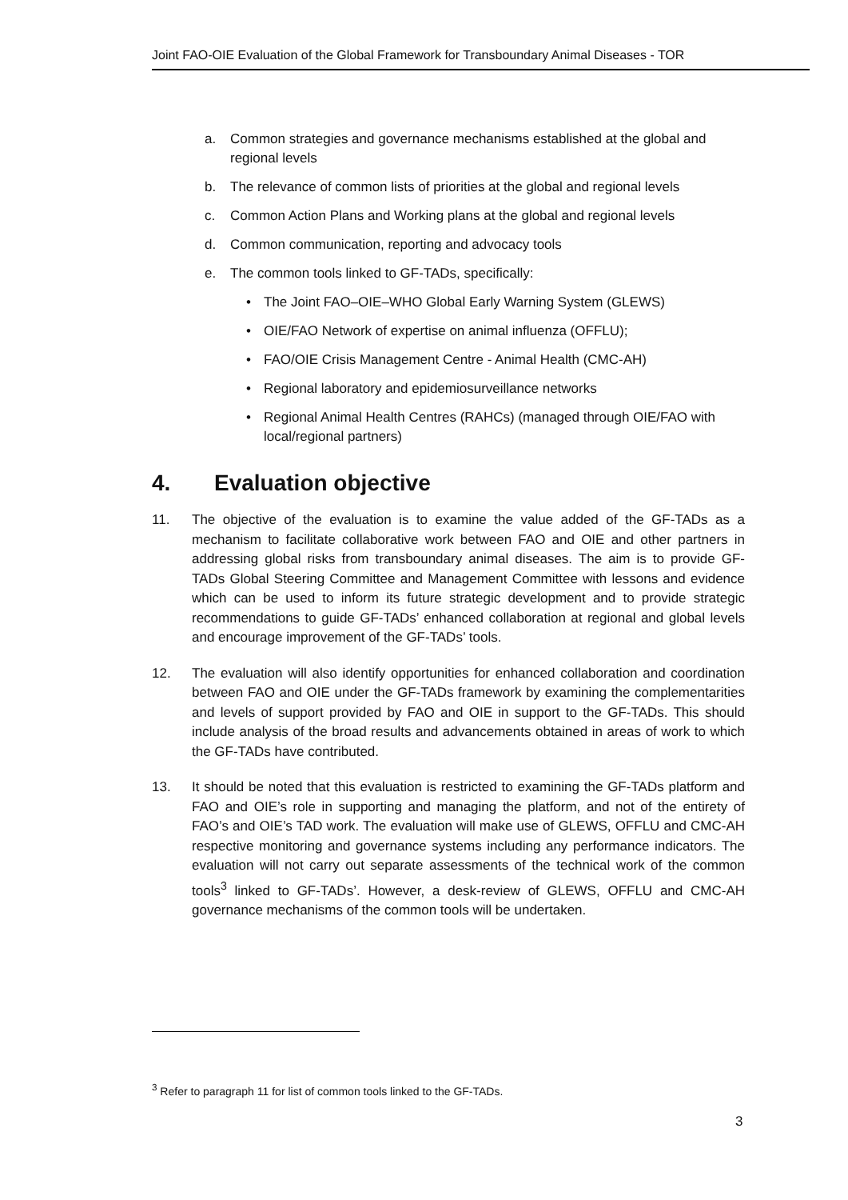Joint FAO-OIE Evaluation of the Global Framework for Transboundary Animal Diseases - TOR
a. Common strategies and governance mechanisms established at the global and regional levels
b. The relevance of common lists of priorities at the global and regional levels
c. Common Action Plans and Working plans at the global and regional levels
d. Common communication, reporting and advocacy tools
e. The common tools linked to GF-TADs, specifically:
• The Joint FAO–OIE–WHO Global Early Warning System (GLEWS)
• OIE/FAO Network of expertise on animal influenza (OFFLU);
• FAO/OIE Crisis Management Centre - Animal Health (CMC-AH)
• Regional laboratory and epidemiosurveillance networks
• Regional Animal Health Centres (RAHCs) (managed through OIE/FAO with local/regional partners)
4. Evaluation objective
11. The objective of the evaluation is to examine the value added of the GF-TADs as a mechanism to facilitate collaborative work between FAO and OIE and other partners in addressing global risks from transboundary animal diseases. The aim is to provide GF-TADs Global Steering Committee and Management Committee with lessons and evidence which can be used to inform its future strategic development and to provide strategic recommendations to guide GF-TADs’ enhanced collaboration at regional and global levels and encourage improvement of the GF-TADs’ tools.
12. The evaluation will also identify opportunities for enhanced collaboration and coordination between FAO and OIE under the GF-TADs framework by examining the complementarities and levels of support provided by FAO and OIE in support to the GF-TADs. This should include analysis of the broad results and advancements obtained in areas of work to which the GF-TADs have contributed.
13. It should be noted that this evaluation is restricted to examining the GF-TADs platform and FAO and OIE’s role in supporting and managing the platform, and not of the entirety of FAO’s and OIE’s TAD work. The evaluation will make use of GLEWS, OFFLU and CMC-AH respective monitoring and governance systems including any performance indicators. The evaluation will not carry out separate assessments of the technical work of the common tools<sup>3</sup> linked to GF-TADs’. However, a desk-review of GLEWS, OFFLU and CMC-AH governance mechanisms of the common tools will be undertaken.
<sup>3</sup> Refer to paragraph 11 for list of common tools linked to the GF-TADs.
3